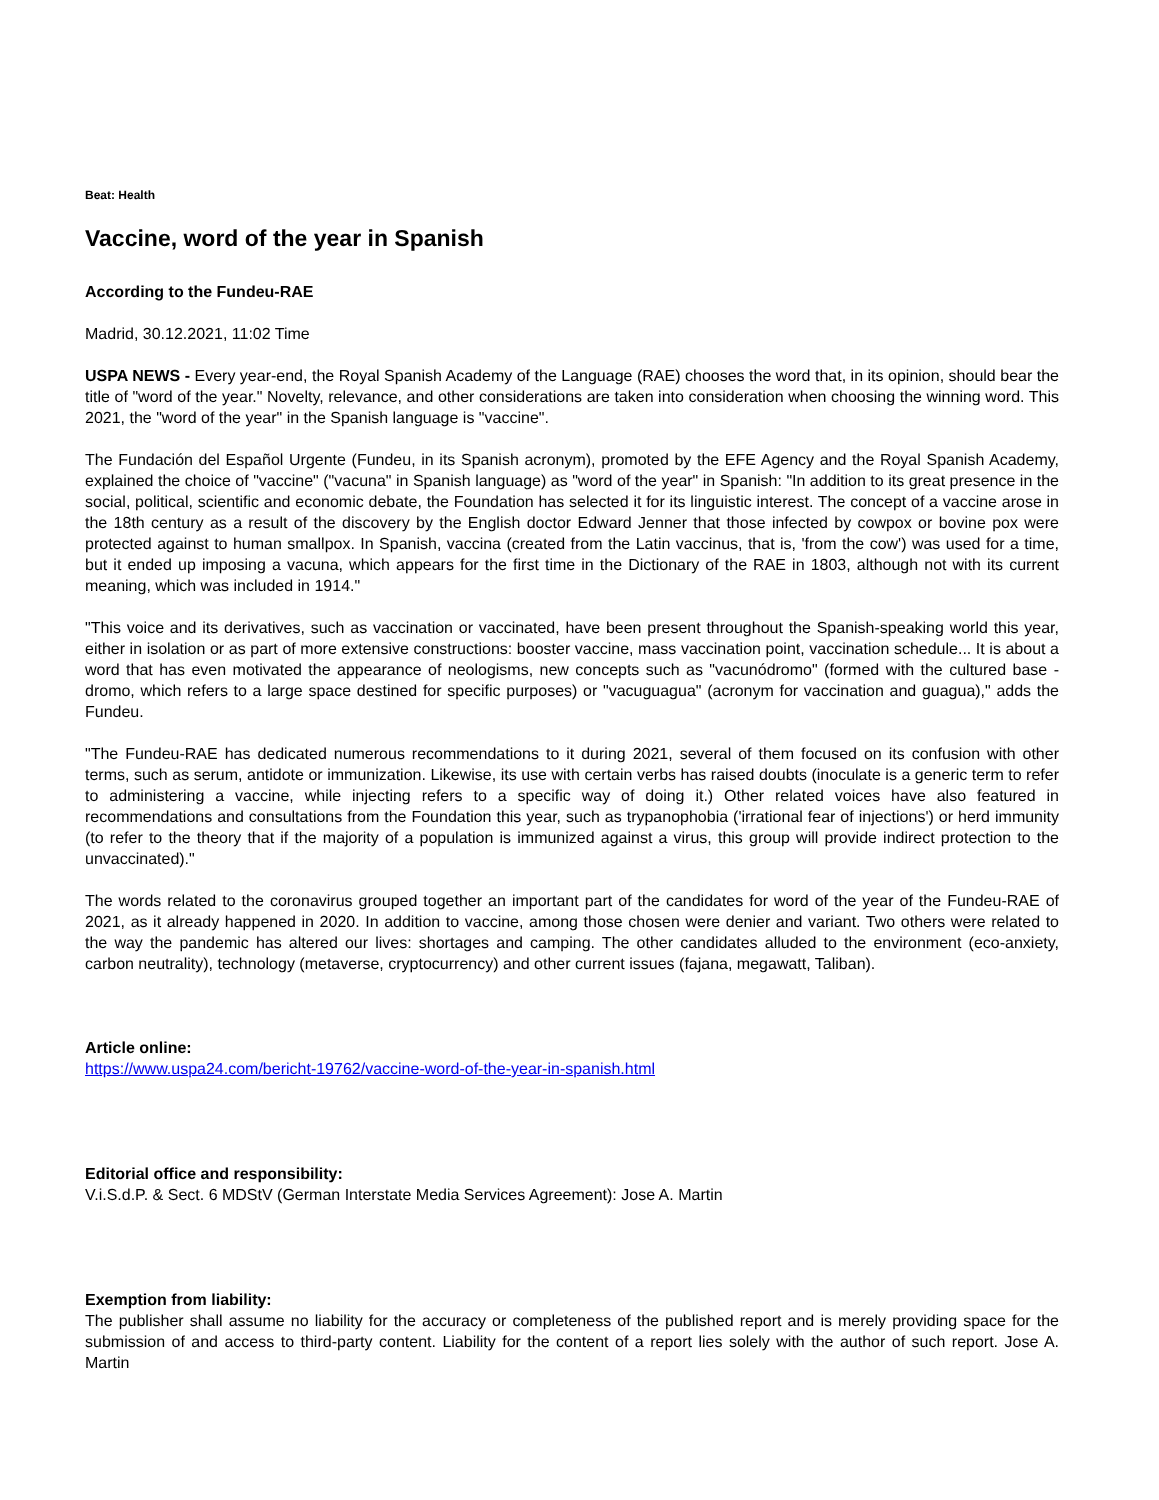Beat: Health
Vaccine, word of the year in Spanish
According to the Fundeu-RAE
Madrid, 30.12.2021, 11:02 Time
USPA NEWS - Every year-end, the Royal Spanish Academy of the Language (RAE) chooses the word that, in its opinion, should bear the title of "word of the year." Novelty, relevance, and other considerations are taken into consideration when choosing the winning word. This 2021, the "word of the year" in the Spanish language is "vaccine".
The Fundación del Español Urgente (Fundeu, in its Spanish acronym), promoted by the EFE Agency and the Royal Spanish Academy, explained the choice of "vaccine" ("vacuna" in Spanish language) as "word of the year" in Spanish: "In addition to its great presence in the social, political, scientific and economic debate, the Foundation has selected it for its linguistic interest. The concept of a vaccine arose in the 18th century as a result of the discovery by the English doctor Edward Jenner that those infected by cowpox or bovine pox were protected against to human smallpox. In Spanish, vaccina (created from the Latin vaccinus, that is, 'from the cow') was used for a time, but it ended up imposing a vacuna, which appears for the first time in the Dictionary of the RAE in 1803, although not with its current meaning, which was included in 1914."
"This voice and its derivatives, such as vaccination or vaccinated, have been present throughout the Spanish-speaking world this year, either in isolation or as part of more extensive constructions: booster vaccine, mass vaccination point, vaccination schedule... It is about a word that has even motivated the appearance of neologisms, new concepts such as "vacunódromo" (formed with the cultured base -dromo, which refers to a large space destined for specific purposes) or "vacuguagua" (acronym for vaccination and guagua)," adds the Fundeu.
"The Fundeu-RAE has dedicated numerous recommendations to it during 2021, several of them focused on its confusion with other terms, such as serum, antidote or immunization. Likewise, its use with certain verbs has raised doubts (inoculate is a generic term to refer to administering a vaccine, while injecting refers to a specific way of doing it.) Other related voices have also featured in recommendations and consultations from the Foundation this year, such as trypanophobia ('irrational fear of injections') or herd immunity (to refer to the theory that if the majority of a population is immunized against a virus, this group will provide indirect protection to the unvaccinated)."
The words related to the coronavirus grouped together an important part of the candidates for word of the year of the Fundeu-RAE of 2021, as it already happened in 2020. In addition to vaccine, among those chosen were denier and variant. Two others were related to the way the pandemic has altered our lives: shortages and camping. The other candidates alluded to the environment (eco-anxiety, carbon neutrality), technology (metaverse, cryptocurrency) and other current issues (fajana, megawatt, Taliban).
Article online:
https://www.uspa24.com/bericht-19762/vaccine-word-of-the-year-in-spanish.html
Editorial office and responsibility:
V.i.S.d.P. & Sect. 6 MDStV (German Interstate Media Services Agreement): Jose A. Martin
Exemption from liability:
The publisher shall assume no liability for the accuracy or completeness of the published report and is merely providing space for the submission of and access to third-party content. Liability for the content of a report lies solely with the author of such report. Jose A. Martin